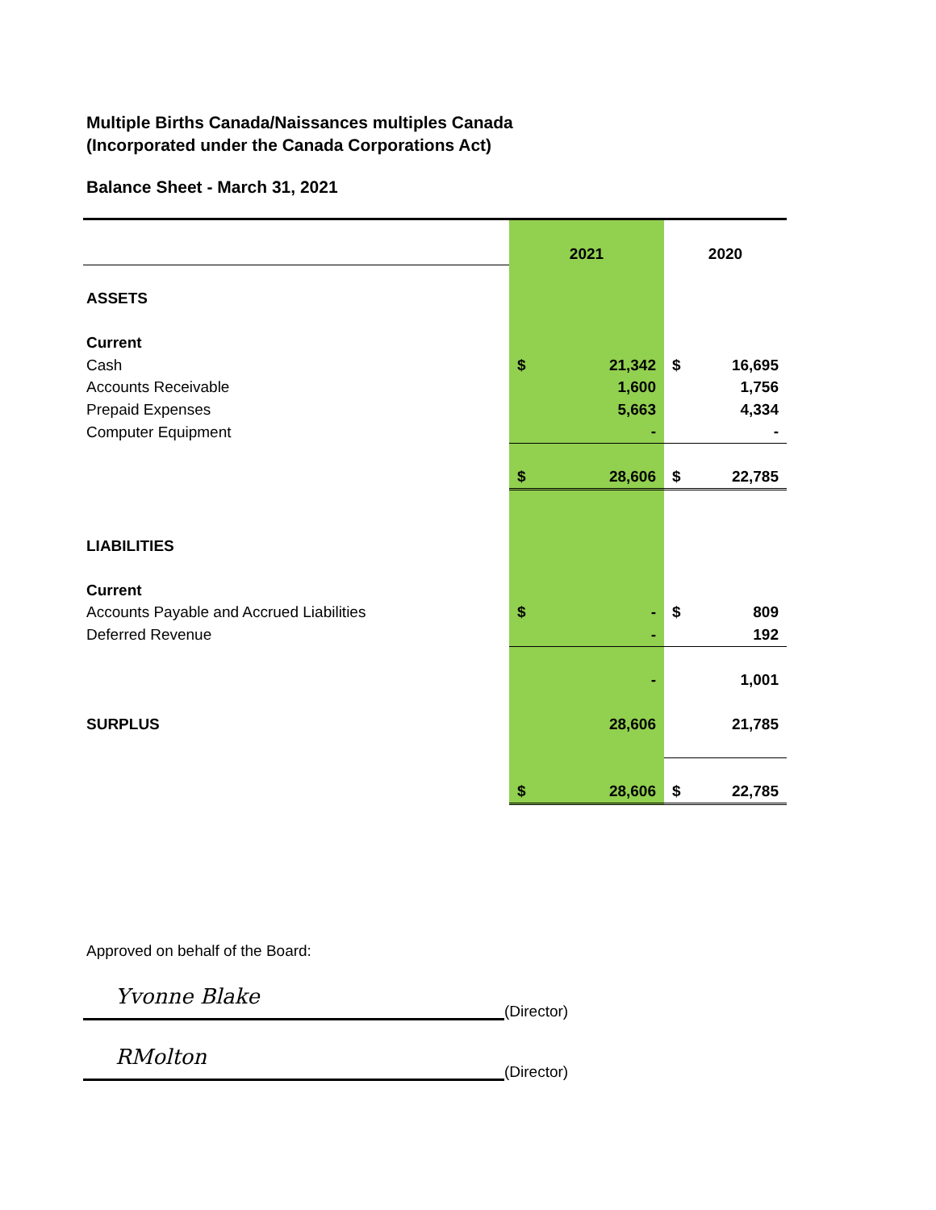Multiple Births Canada/Naissances multiples Canada
(Incorporated under the Canada Corporations Act)
Balance Sheet - March 31, 2021
| | 2021 | | 2020 | |
| ASSETS | | | | |
| Current | | | | |
| Cash | $ | 21,342 | $ | 16,695 |
| Accounts Receivable | | 1,600 | | 1,756 |
| Prepaid Expenses | | 5,663 | | 4,334 |
| Computer Equipment | | - | | - |
| | $ | 28,606 | $ | 22,785 |
| LIABILITIES | | | | |
| Current | | | | |
| Accounts Payable and Accrued Liabilities | $ | - | $ | 809 |
| Deferred Revenue | | - | | 192 |
| | | - | | 1,001 |
| SURPLUS | | 28,606 | | 21,785 |
| | $ | 28,606 | $ | 22,785 |
Approved on behalf of the Board:
Yvonne Blake
(Director)
RMolton
(Director)